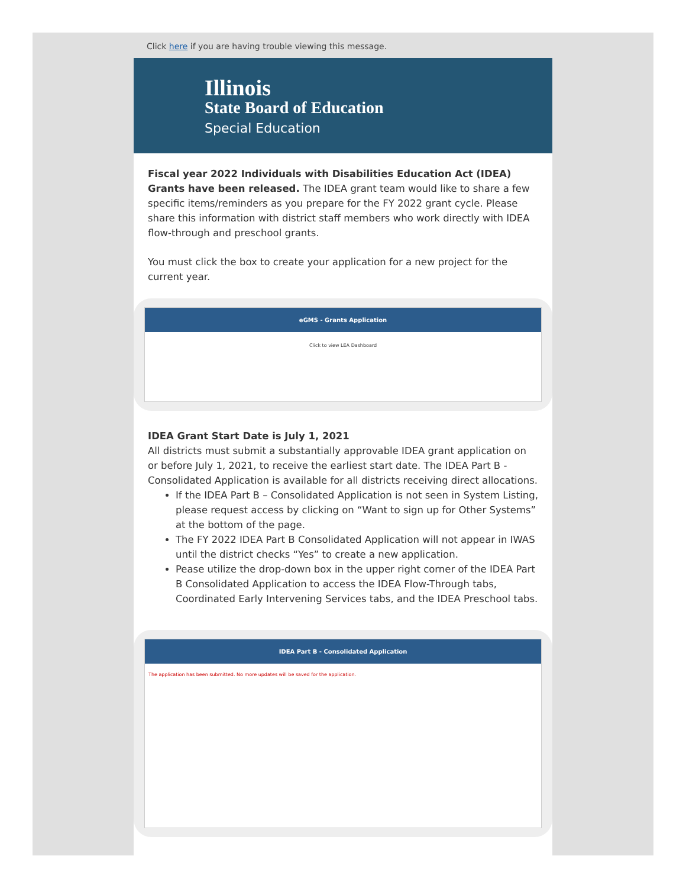Click here if you are having trouble viewing this message.
Illinois
State Board of Education
Special Education
Fiscal year 2022 Individuals with Disabilities Education Act (IDEA) Grants have been released. The IDEA grant team would like to share a few specific items/reminders as you prepare for the FY 2022 grant cycle. Please share this information with district staff members who work directly with IDEA flow-through and preschool grants.
You must click the box to create your application for a new project for the current year.
eGMS - Grants Application
Click to view LEA Dashboard
IDEA Grant Start Date is July 1, 2021
All districts must submit a substantially approvable IDEA grant application on or before July 1, 2021, to receive the earliest start date. The IDEA Part B - Consolidated Application is available for all districts receiving direct allocations.
If the IDEA Part B – Consolidated Application is not seen in System Listing, please request access by clicking on “Want to sign up for Other Systems” at the bottom of the page.
The FY 2022 IDEA Part B Consolidated Application will not appear in IWAS until the district checks “Yes” to create a new application.
Pease utilize the drop-down box in the upper right corner of the IDEA Part B Consolidated Application to access the IDEA Flow-Through tabs, Coordinated Early Intervening Services tabs, and the IDEA Preschool tabs.
IDEA Part B - Consolidated Application
The application has been submitted. No more updates will be saved for the application.